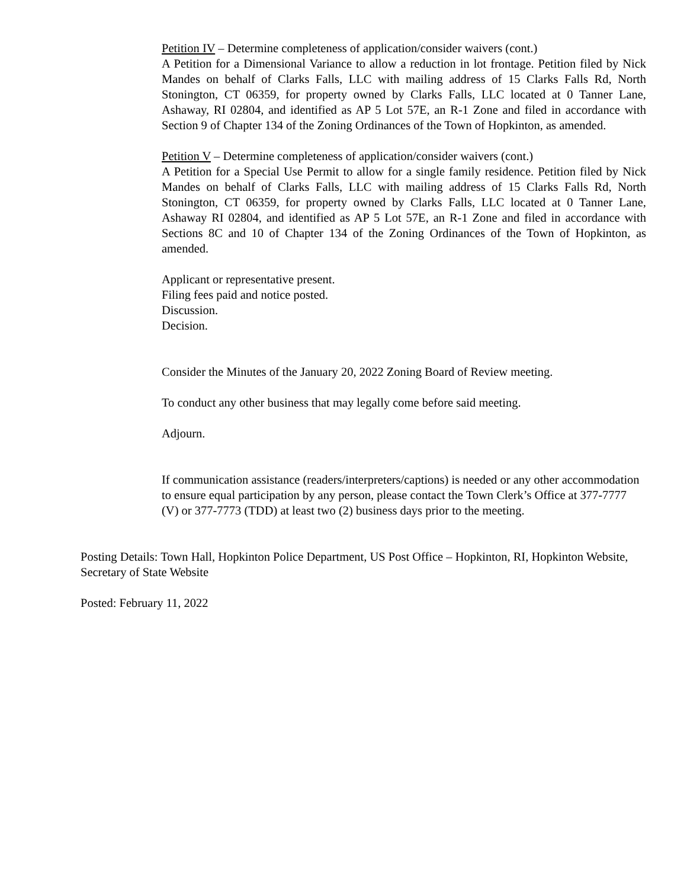Petition IV – Determine completeness of application/consider waivers (cont.)
A Petition for a Dimensional Variance to allow a reduction in lot frontage. Petition filed by Nick Mandes on behalf of Clarks Falls, LLC with mailing address of 15 Clarks Falls Rd, North Stonington, CT 06359, for property owned by Clarks Falls, LLC located at 0 Tanner Lane, Ashaway, RI 02804, and identified as AP 5 Lot 57E, an R-1 Zone and filed in accordance with Section 9 of Chapter 134 of the Zoning Ordinances of the Town of Hopkinton, as amended.
Petition V – Determine completeness of application/consider waivers (cont.)
A Petition for a Special Use Permit to allow for a single family residence. Petition filed by Nick Mandes on behalf of Clarks Falls, LLC with mailing address of 15 Clarks Falls Rd, North Stonington, CT 06359, for property owned by Clarks Falls, LLC located at 0 Tanner Lane, Ashaway RI 02804, and identified as AP 5 Lot 57E, an R-1 Zone and filed in accordance with Sections 8C and 10 of Chapter 134 of the Zoning Ordinances of the Town of Hopkinton, as amended.
Applicant or representative present.
Filing fees paid and notice posted.
Discussion.
Decision.
Consider the Minutes of the January 20, 2022 Zoning Board of Review meeting.
To conduct any other business that may legally come before said meeting.
Adjourn.
If communication assistance (readers/interpreters/captions) is needed or any other accommodation to ensure equal participation by any person, please contact the Town Clerk’s Office at 377-7777 (V) or 377-7773 (TDD) at least two (2) business days prior to the meeting.
Posting Details: Town Hall, Hopkinton Police Department, US Post Office – Hopkinton, RI, Hopkinton Website, Secretary of State Website
Posted: February 11, 2022